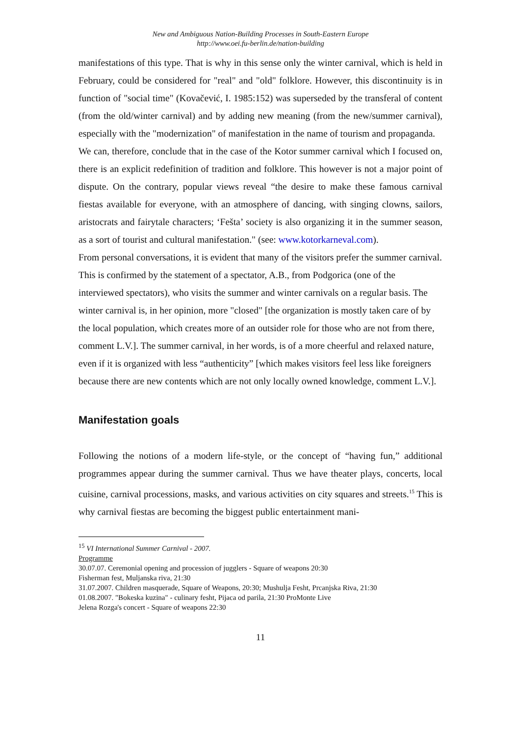New and Ambiguous Nation-Building Processes in South-Eastern Europe
http://www.oei.fu-berlin.de/nation-building
manifestations of this type. That is why in this sense only the winter carnival, which is held in February, could be considered for "real" and "old" folklore. However, this discontinuity is in function of "social time" (Kovačević, I. 1985:152) was superseded by the transferal of content (from the old/winter carnival) and by adding new meaning (from the new/summer carnival), especially with the "modernization" of manifestation in the name of tourism and propaganda.
We can, therefore, conclude that in the case of the Kotor summer carnival which I focused on, there is an explicit redefinition of tradition and folklore. This however is not a major point of dispute. On the contrary, popular views reveal “the desire to make these famous carnival fiestas available for everyone, with an atmosphere of dancing, with singing clowns, sailors, aristocrats and fairytale characters; ‘Fešta’ society is also organizing it in the summer season, as a sort of tourist and cultural manifestation." (see: www.kotorkarneval.com).
From personal conversations, it is evident that many of the visitors prefer the summer carnival. This is confirmed by the statement of a spectator, A.B., from Podgorica (one of the interviewed spectators), who visits the summer and winter carnivals on a regular basis. The winter carnival is, in her opinion, more "closed" [the organization is mostly taken care of by the local population, which creates more of an outsider role for those who are not from there, comment L.V.]. The summer carnival, in her words, is of a more cheerful and relaxed nature, even if it is organized with less “authenticity” [which makes visitors feel less like foreigners because there are new contents which are not only locally owned knowledge, comment L.V.].
Manifestation goals
Following the notions of a modern life-style, or the concept of “having fun,” additional programmes appear during the summer carnival. Thus we have theater plays, concerts, local cuisine, carnival processions, masks, and various activities on city squares and streets.<sup>15</sup> This is why carnival fiestas are becoming the biggest public entertainment mani-
<sup>15</sup> VI International Summer Carnival - 2007.
Programme
30.07.07. Ceremonial opening and procession of jugglers - Square of weapons 20:30
Fisherman fest, Muljanska riva, 21:30
31.07.2007. Children masquerade, Square of Weapons, 20:30; Mushulja Fesht, Prcanjska Riva, 21:30
01.08.2007. "Bokeska kuzina" - culinary fesht, Pijaca od parila, 21:30 ProMonte Live
Jelena Rozga's concert - Square of weapons 22:30
11